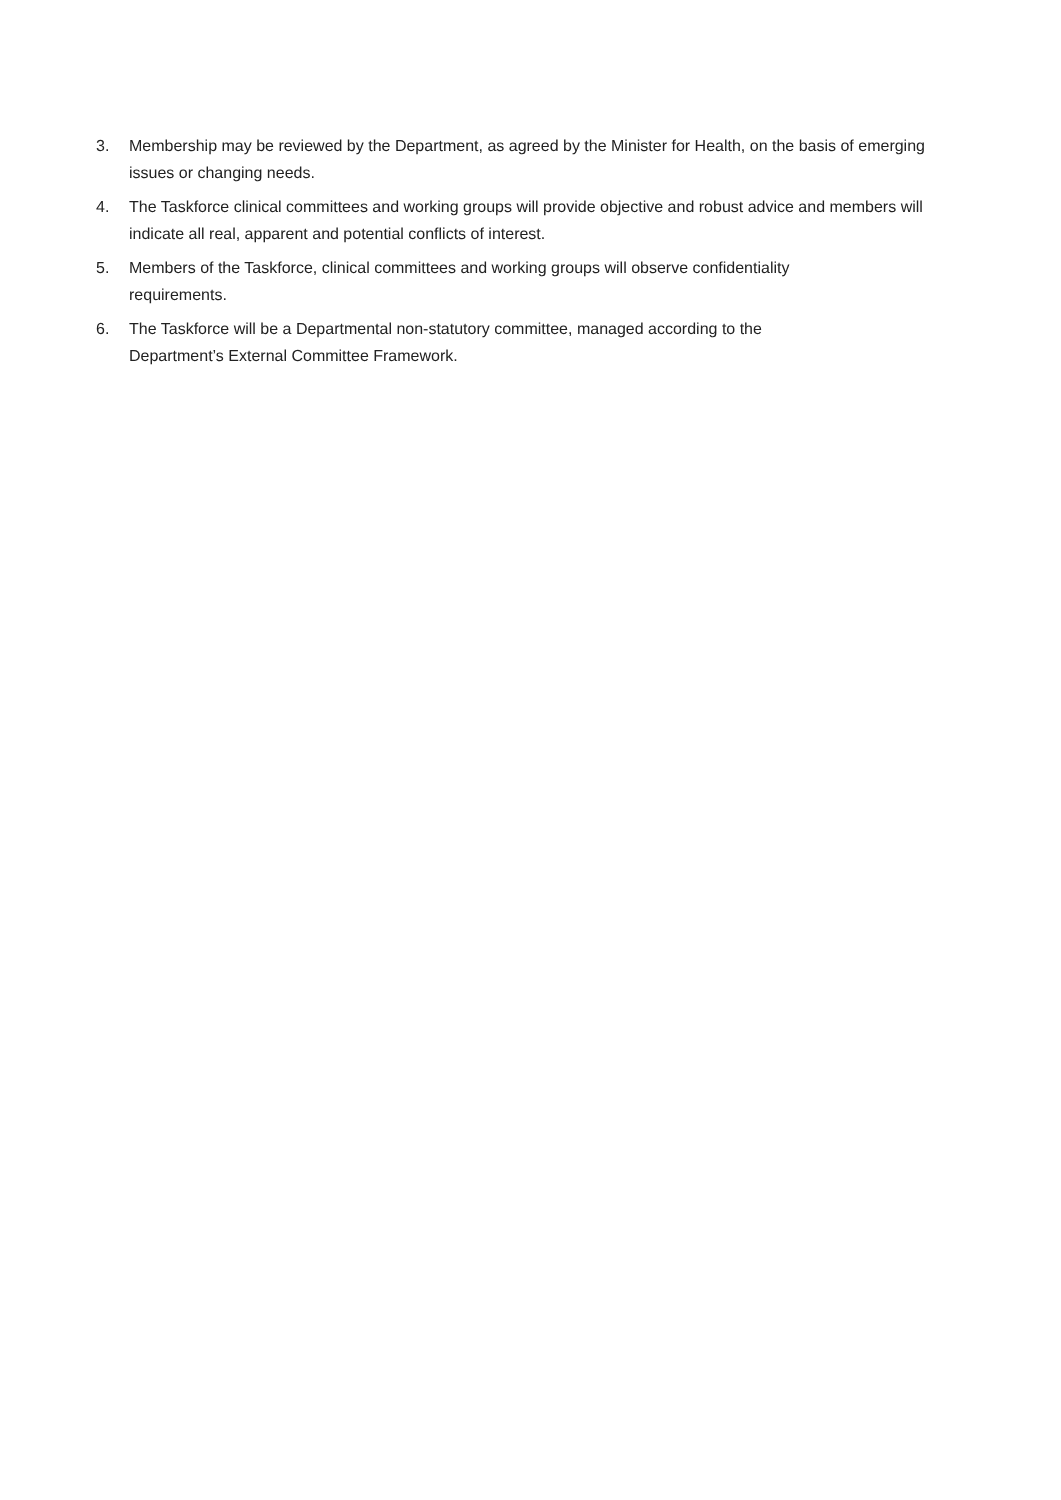3. Membership may be reviewed by the Department, as agreed by the Minister for Health, on the basis of emerging issues or changing needs.
4. The Taskforce clinical committees and working groups will provide objective and robust advice and members will indicate all real, apparent and potential conflicts of interest.
5. Members of the Taskforce, clinical committees and working groups will observe confidentiality
requirements.
6. The Taskforce will be a Departmental non-statutory committee, managed according to the
Department’s External Committee Framework.